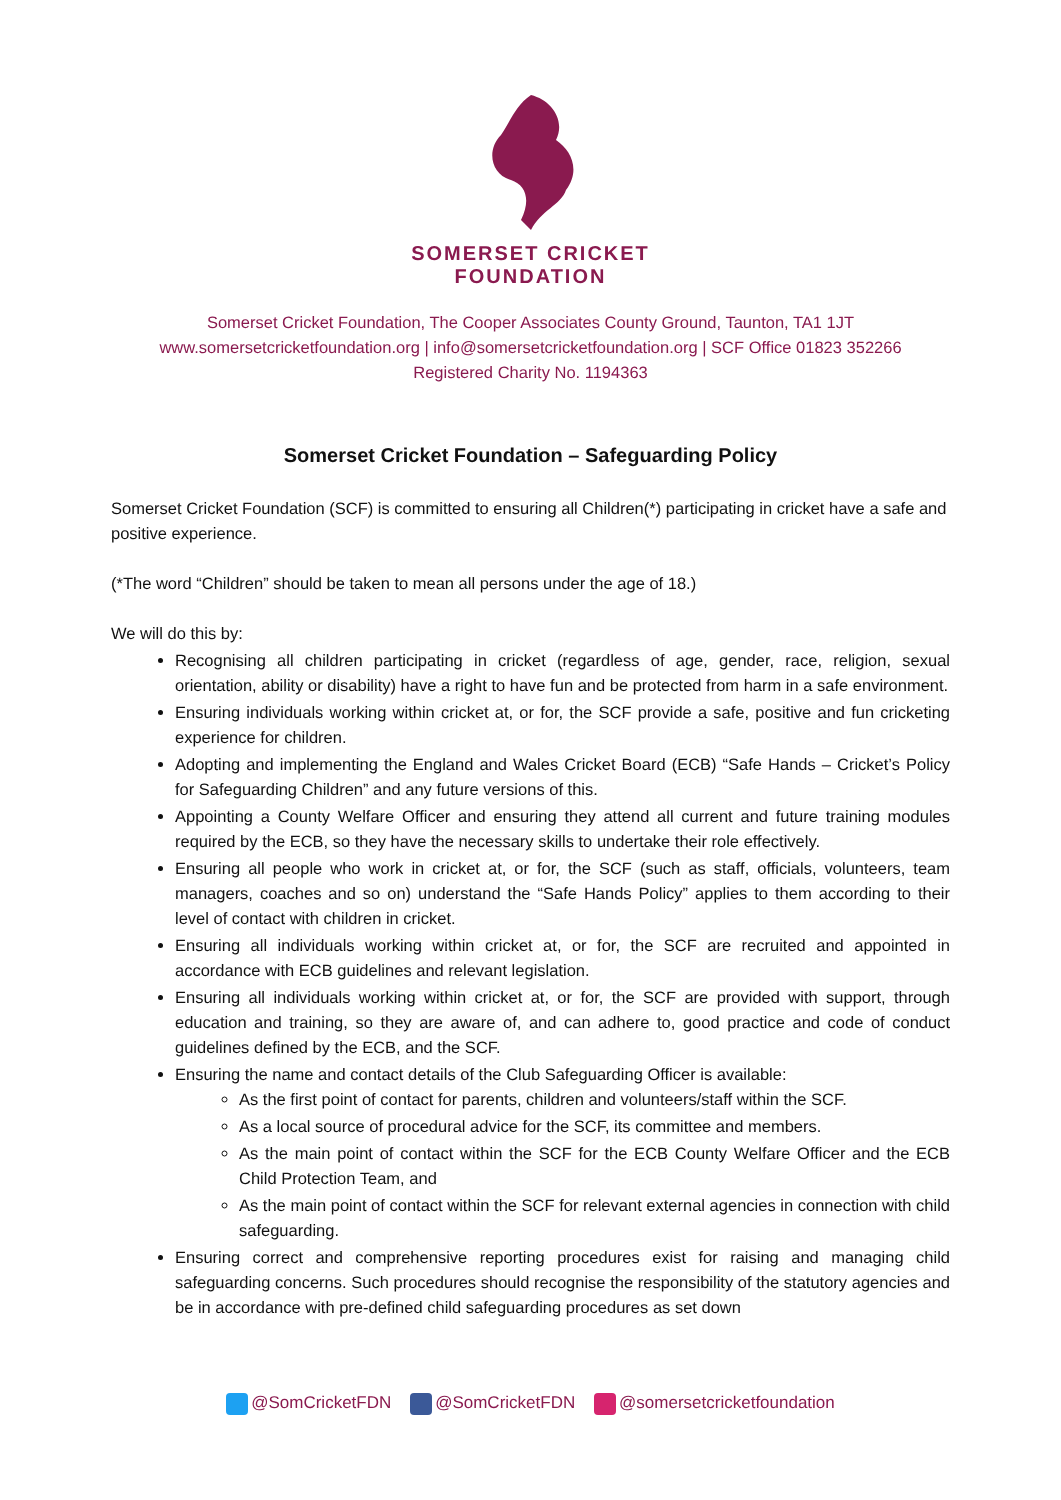SOMERSET CRICKET
FOUNDATION
Somerset Cricket Foundation, The Cooper Associates County Ground, Taunton, TA1 1JT
www.somersetcricketfoundation.org | info@somersetcricketfoundation.org | SCF Office 01823 352266
Registered Charity No. 1194363
Somerset Cricket Foundation – Safeguarding Policy
Somerset Cricket Foundation (SCF) is committed to ensuring all Children(*) participating in cricket have a safe and positive experience.
(*The word “Children” should be taken to mean all persons under the age of 18.)
We will do this by:
Recognising all children participating in cricket (regardless of age, gender, race, religion, sexual orientation, ability or disability) have a right to have fun and be protected from harm in a safe environment.
Ensuring individuals working within cricket at, or for, the SCF provide a safe, positive and fun cricketing experience for children.
Adopting and implementing the England and Wales Cricket Board (ECB) “Safe Hands – Cricket’s Policy for Safeguarding Children” and any future versions of this.
Appointing a County Welfare Officer and ensuring they attend all current and future training modules required by the ECB, so they have the necessary skills to undertake their role effectively.
Ensuring all people who work in cricket at, or for, the SCF (such as staff, officials, volunteers, team managers, coaches and so on) understand the “Safe Hands Policy” applies to them according to their level of contact with children in cricket.
Ensuring all individuals working within cricket at, or for, the SCF are recruited and appointed in accordance with ECB guidelines and relevant legislation.
Ensuring all individuals working within cricket at, or for, the SCF are provided with support, through education and training, so they are aware of, and can adhere to, good practice and code of conduct guidelines defined by the ECB, and the SCF.
Ensuring the name and contact details of the Club Safeguarding Officer is available:
As the first point of contact for parents, children and volunteers/staff within the SCF.
As a local source of procedural advice for the SCF, its committee and members.
As the main point of contact within the SCF for the ECB County Welfare Officer and the ECB Child Protection Team, and
As the main point of contact within the SCF for relevant external agencies in connection with child safeguarding.
Ensuring correct and comprehensive reporting procedures exist for raising and managing child safeguarding concerns. Such procedures should recognise the responsibility of the statutory agencies and be in accordance with pre-defined child safeguarding procedures as set down
@SomCricketFDN @SomCricketFDN @somersetcricketfoundation